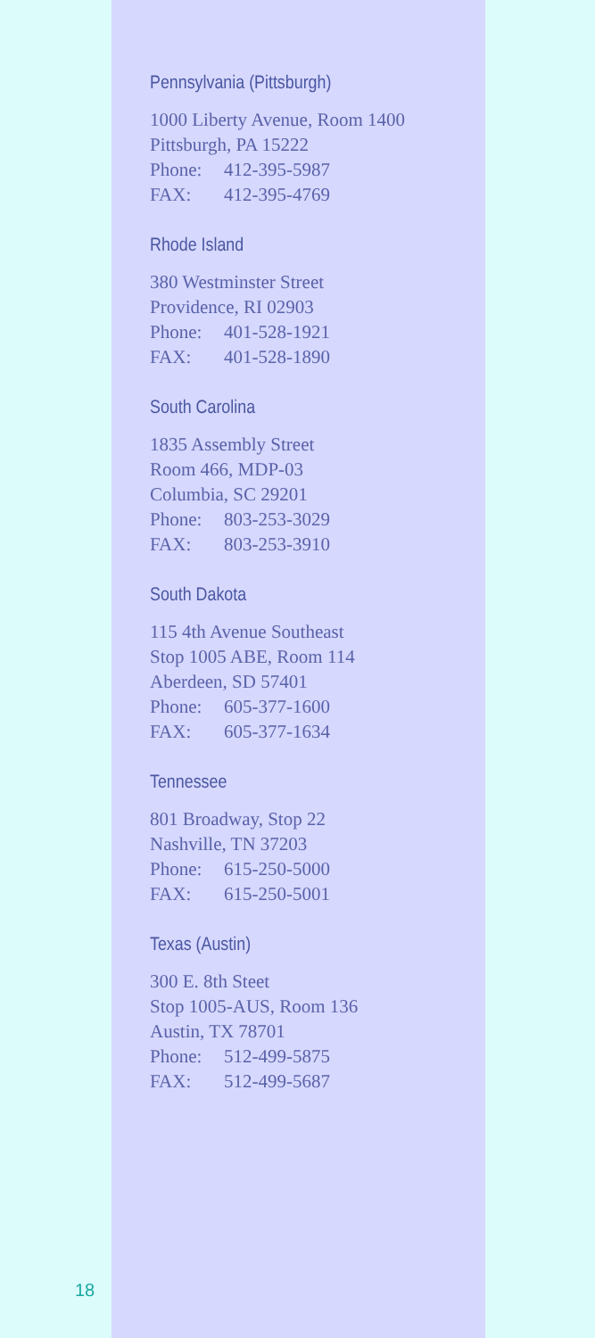Pennsylvania (Pittsburgh)
1000 Liberty Avenue, Room 1400
Pittsburgh, PA 15222
Phone: 412-395-5987
FAX: 412-395-4769
Rhode Island
380 Westminster Street
Providence, RI 02903
Phone: 401-528-1921
FAX: 401-528-1890
South Carolina
1835 Assembly Street
Room 466, MDP-03
Columbia, SC 29201
Phone: 803-253-3029
FAX: 803-253-3910
South Dakota
115 4th Avenue Southeast
Stop 1005 ABE, Room 114
Aberdeen, SD 57401
Phone: 605-377-1600
FAX: 605-377-1634
Tennessee
801 Broadway, Stop 22
Nashville, TN 37203
Phone: 615-250-5000
FAX: 615-250-5001
Texas (Austin)
300 E. 8th Steet
Stop 1005-AUS, Room 136
Austin, TX 78701
Phone: 512-499-5875
FAX: 512-499-5687
18